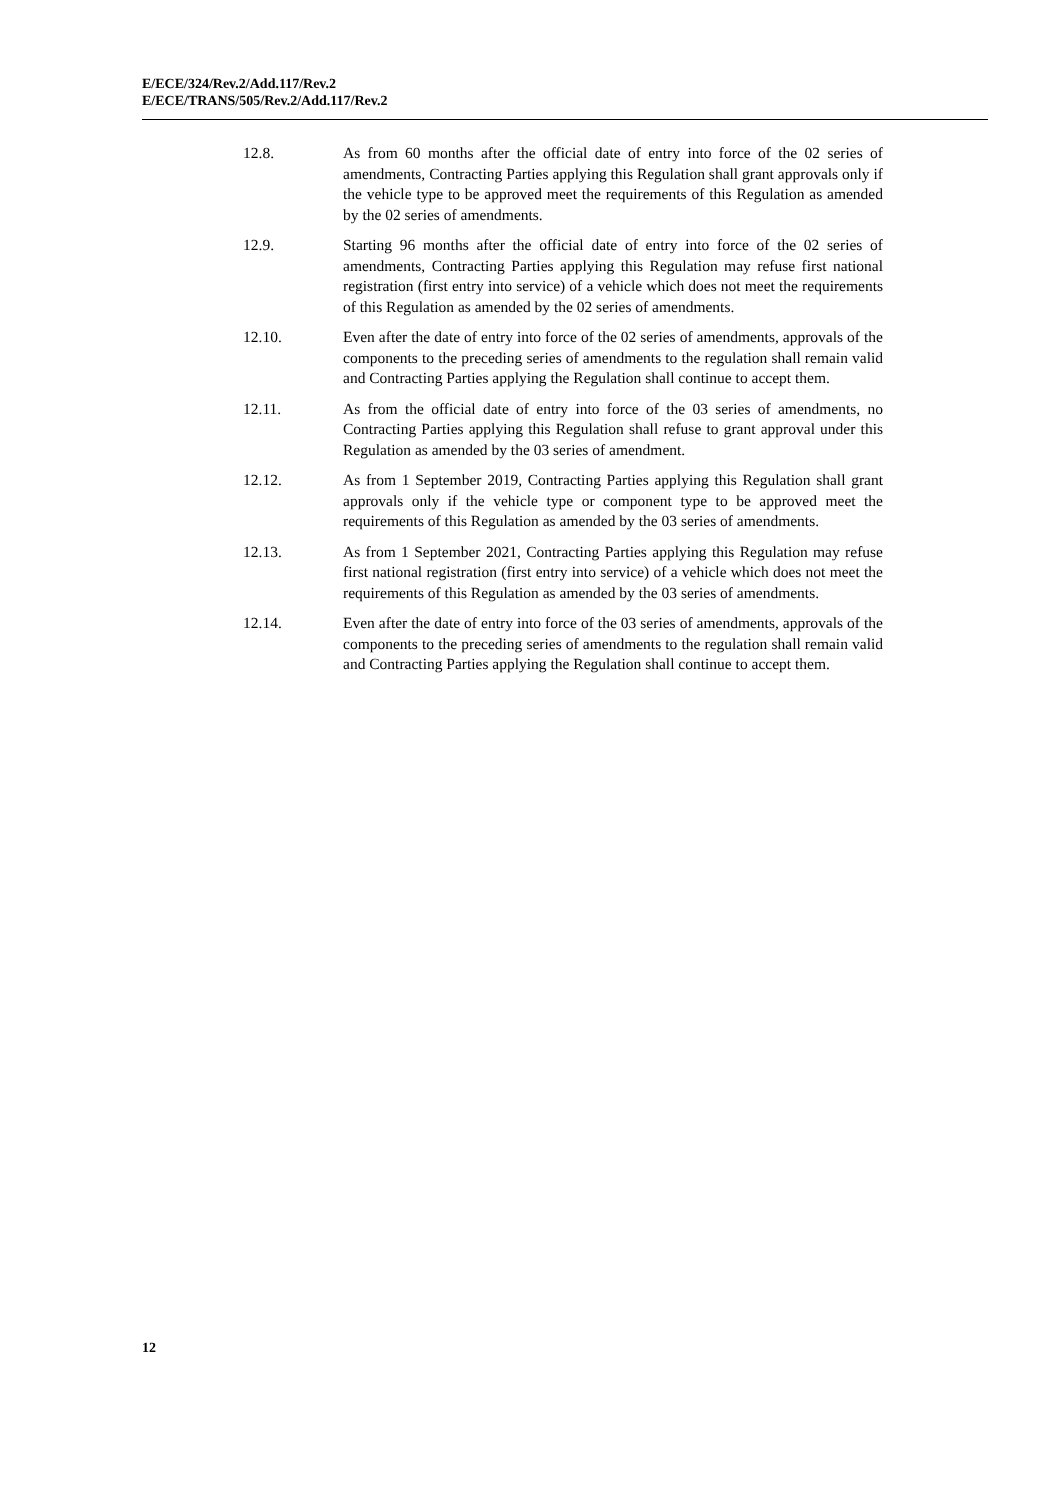E/ECE/324/Rev.2/Add.117/Rev.2
E/ECE/TRANS/505/Rev.2/Add.117/Rev.2
12.8. As from 60 months after the official date of entry into force of the 02 series of amendments, Contracting Parties applying this Regulation shall grant approvals only if the vehicle type to be approved meet the requirements of this Regulation as amended by the 02 series of amendments.
12.9. Starting 96 months after the official date of entry into force of the 02 series of amendments, Contracting Parties applying this Regulation may refuse first national registration (first entry into service) of a vehicle which does not meet the requirements of this Regulation as amended by the 02 series of amendments.
12.10. Even after the date of entry into force of the 02 series of amendments, approvals of the components to the preceding series of amendments to the regulation shall remain valid and Contracting Parties applying the Regulation shall continue to accept them.
12.11. As from the official date of entry into force of the 03 series of amendments, no Contracting Parties applying this Regulation shall refuse to grant approval under this Regulation as amended by the 03 series of amendment.
12.12. As from 1 September 2019, Contracting Parties applying this Regulation shall grant approvals only if the vehicle type or component type to be approved meet the requirements of this Regulation as amended by the 03 series of amendments.
12.13. As from 1 September 2021, Contracting Parties applying this Regulation may refuse first national registration (first entry into service) of a vehicle which does not meet the requirements of this Regulation as amended by the 03 series of amendments.
12.14. Even after the date of entry into force of the 03 series of amendments, approvals of the components to the preceding series of amendments to the regulation shall remain valid and Contracting Parties applying the Regulation shall continue to accept them.
12